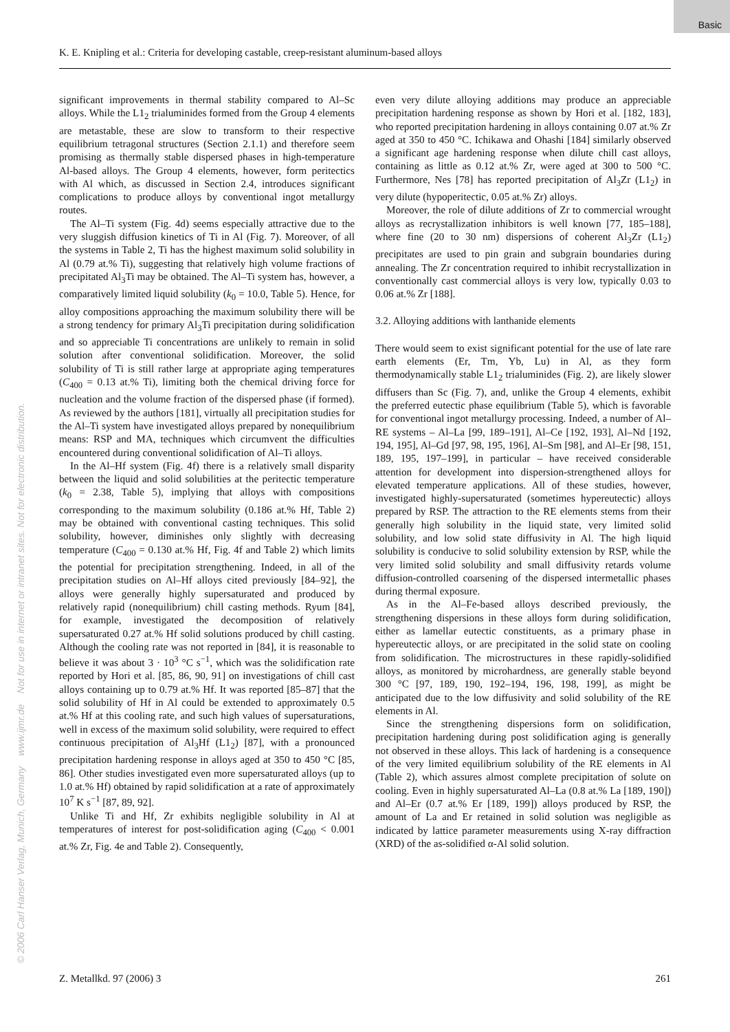Basic
K. E. Knipling et al.: Criteria for developing castable, creep-resistant aluminum-based alloys
© 2006 Carl Hanser Verlag, Munich, Germany www.ijmr.de Not for use in internet or intranet sites. Not for electronic distribution.
significant improvements in thermal stability compared to Al–Sc alloys. While the L1<sub>2</sub> trialuminides formed from the Group 4 elements are metastable, these are slow to transform to their respective equilibrium tetragonal structures (Section 2.1.1) and therefore seem promising as thermally stable dispersed phases in high-temperature Al-based alloys. The Group 4 elements, however, form peritectics with Al which, as discussed in Section 2.4, introduces significant complications to produce alloys by conventional ingot metallurgy routes.
The Al–Ti system (Fig. 4d) seems especially attractive due to the very sluggish diffusion kinetics of Ti in Al (Fig. 7). Moreover, of all the systems in Table 2, Ti has the highest maximum solid solubility in Al (0.79 at.% Ti), suggesting that relatively high volume fractions of precipitated Al<sub>3</sub>Ti may be obtained. The Al–Ti system has, however, a comparatively limited liquid solubility (k<sub>0</sub> = 10.0, Table 5). Hence, for alloy compositions approaching the maximum solubility there will be a strong tendency for primary Al<sub>3</sub>Ti precipitation during solidification and so appreciable Ti concentrations are unlikely to remain in solid solution after conventional solidification. Moreover, the solid solubility of Ti is still rather large at appropriate aging temperatures (C<sub>400</sub> = 0.13 at.% Ti), limiting both the chemical driving force for nucleation and the volume fraction of the dispersed phase (if formed). As reviewed by the authors [181], virtually all precipitation studies for the Al–Ti system have investigated alloys prepared by nonequilibrium means: RSP and MA, techniques which circumvent the difficulties encountered during conventional solidification of Al–Ti alloys.
In the Al–Hf system (Fig. 4f) there is a relatively small disparity between the liquid and solid solubilities at the peritectic temperature (k<sub>0</sub> = 2.38, Table 5), implying that alloys with compositions corresponding to the maximum solubility (0.186 at.% Hf, Table 2) may be obtained with conventional casting techniques. This solid solubility, however, diminishes only slightly with decreasing temperature (C<sub>400</sub> = 0.130 at.% Hf, Fig. 4f and Table 2) which limits the potential for precipitation strengthening. Indeed, in all of the precipitation studies on Al–Hf alloys cited previously [84–92], the alloys were generally highly supersaturated and produced by relatively rapid (nonequilibrium) chill casting methods. Ryum [84], for example, investigated the decomposition of relatively supersaturated 0.27 at.% Hf solid solutions produced by chill casting. Although the cooling rate was not reported in [84], it is reasonable to believe it was about 3 · 10<sup>3</sup> °C s<sup>−1</sup>, which was the solidification rate reported by Hori et al. [85, 86, 90, 91] on investigations of chill cast alloys containing up to 0.79 at.% Hf. It was reported [85–87] that the solid solubility of Hf in Al could be extended to approximately 0.5 at.% Hf at this cooling rate, and such high values of supersaturations, well in excess of the maximum solid solubility, were required to effect continuous precipitation of Al<sub>3</sub>Hf (L1<sub>2</sub>) [87], with a pronounced precipitation hardening response in alloys aged at 350 to 450 °C [85, 86]. Other studies investigated even more supersaturated alloys (up to 1.0 at.% Hf) obtained by rapid solidification at a rate of approximately 10<sup>7</sup> K s<sup>−1</sup> [87, 89, 92].
Unlike Ti and Hf, Zr exhibits negligible solubility in Al at temperatures of interest for post-solidification aging (C<sub>400</sub> < 0.001 at.% Zr, Fig. 4e and Table 2). Consequently,
even very dilute alloying additions may produce an appreciable precipitation hardening response as shown by Hori et al. [182, 183], who reported precipitation hardening in alloys containing 0.07 at.% Zr aged at 350 to 450 °C. Ichikawa and Ohashi [184] similarly observed a significant age hardening response when dilute chill cast alloys, containing as little as 0.12 at.% Zr, were aged at 300 to 500 °C. Furthermore, Nes [78] has reported precipitation of Al<sub>3</sub>Zr (L1<sub>2</sub>) in very dilute (hypoperitectic, 0.05 at.% Zr) alloys.
Moreover, the role of dilute additions of Zr to commercial wrought alloys as recrystallization inhibitors is well known [77, 185–188], where fine (20 to 30 nm) dispersions of coherent Al<sub>3</sub>Zr (L1<sub>2</sub>) precipitates are used to pin grain and subgrain boundaries during annealing. The Zr concentration required to inhibit recrystallization in conventionally cast commercial alloys is very low, typically 0.03 to 0.06 at.% Zr [188].
3.2. Alloying additions with lanthanide elements
There would seem to exist significant potential for the use of late rare earth elements (Er, Tm, Yb, Lu) in Al, as they form thermodynamically stable L1<sub>2</sub> trialuminides (Fig. 2), are likely slower diffusers than Sc (Fig. 7), and, unlike the Group 4 elements, exhibit the preferred eutectic phase equilibrium (Table 5), which is favorable for conventional ingot metallurgy processing. Indeed, a number of Al–RE systems – Al–La [99, 189–191], Al–Ce [192, 193], Al–Nd [192, 194, 195], Al–Gd [97, 98, 195, 196], Al–Sm [98], and Al–Er [98, 151, 189, 195, 197–199], in particular – have received considerable attention for development into dispersion-strengthened alloys for elevated temperature applications. All of these studies, however, investigated highly-supersaturated (sometimes hypereutectic) alloys prepared by RSP. The attraction to the RE elements stems from their generally high solubility in the liquid state, very limited solid solubility, and low solid state diffusivity in Al. The high liquid solubility is conducive to solid solubility extension by RSP, while the very limited solid solubility and small diffusivity retards volume diffusion-controlled coarsening of the dispersed intermetallic phases during thermal exposure.
As in the Al–Fe-based alloys described previously, the strengthening dispersions in these alloys form during solidification, either as lamellar eutectic constituents, as a primary phase in hypereutectic alloys, or are precipitated in the solid state on cooling from solidification. The microstructures in these rapidly-solidified alloys, as monitored by microhardness, are generally stable beyond 300 °C [97, 189, 190, 192–194, 196, 198, 199], as might be anticipated due to the low diffusivity and solid solubility of the RE elements in Al.
Since the strengthening dispersions form on solidification, precipitation hardening during post solidification aging is generally not observed in these alloys. This lack of hardening is a consequence of the very limited equilibrium solubility of the RE elements in Al (Table 2), which assures almost complete precipitation of solute on cooling. Even in highly supersaturated Al–La (0.8 at.% La [189, 190]) and Al–Er (0.7 at.% Er [189, 199]) alloys produced by RSP, the amount of La and Er retained in solid solution was negligible as indicated by lattice parameter measurements using X-ray diffraction (XRD) of the as-solidified α-Al solid solution.
Z. Metallkd. 97 (2006) 3 261